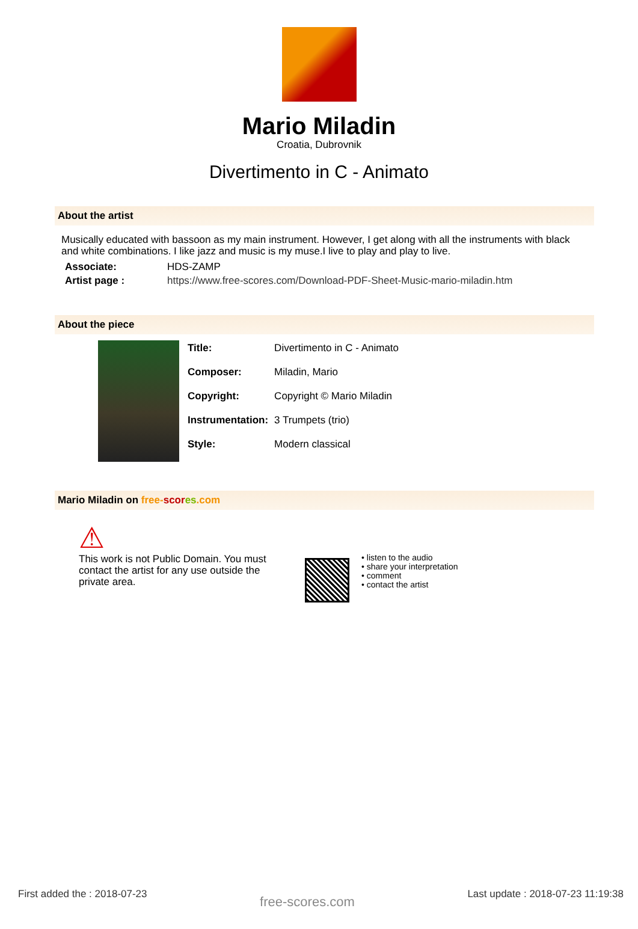Mario Miladin
Croatia, Dubrovnik
Divertimento in C - Animato
About the artist
Musically educated with bassoon as my main instrument. However, I get along with all the instruments with black and white combinations. I like jazz and music is my muse.I live to play and play to live.
| Associate: | HDS-ZAMP |
| Artist page : | https://www.free-scores.com/Download-PDF-Sheet-Music-mario-miladin.htm |
About the piece
| Title: | Divertimento in C - Animato |
| Composer: | Miladin, Mario |
| Copyright: | Copyright © Mario Miladin |
| Instrumentation: | 3 Trumpets (trio) |
| Style: | Modern classical |
Mario Miladin on free-scor es.com
⚠
This work is not Public Domain. You must contact the artist for any use outside the private area.
• listen to the audio
• share your interpretation
• comment
• contact the artist
First added the : 2018-07-23 free-scores.com Last update : 2018-07-23 11:19:38